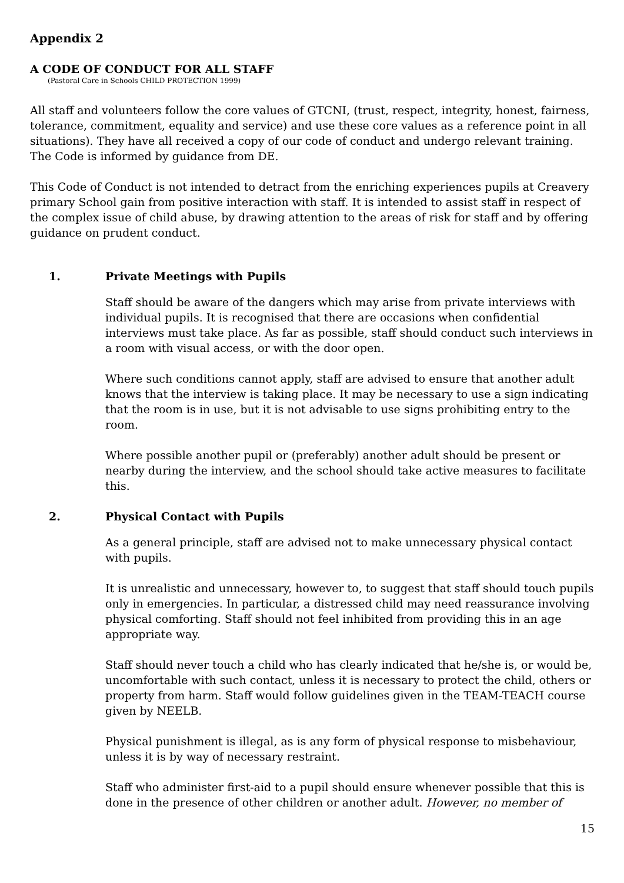Appendix 2
A CODE OF CONDUCT FOR ALL STAFF
(Pastoral Care in Schools CHILD PROTECTION 1999)
All staff and volunteers follow the core values of GTCNI, (trust, respect, integrity, honest, fairness, tolerance, commitment, equality and service) and use these core values as a reference point in all situations). They have all received a copy of our code of conduct and undergo relevant training. The Code is informed by guidance from DE.
This Code of Conduct is not intended to detract from the enriching experiences pupils at Creavery primary School gain from positive interaction with staff. It is intended to assist staff in respect of the complex issue of child abuse, by drawing attention to the areas of risk for staff and by offering guidance on prudent conduct.
1. Private Meetings with Pupils
Staff should be aware of the dangers which may arise from private interviews with individual pupils. It is recognised that there are occasions when confidential interviews must take place. As far as possible, staff should conduct such interviews in a room with visual access, or with the door open.
Where such conditions cannot apply, staff are advised to ensure that another adult knows that the interview is taking place. It may be necessary to use a sign indicating that the room is in use, but it is not advisable to use signs prohibiting entry to the room.
Where possible another pupil or (preferably) another adult should be present or nearby during the interview, and the school should take active measures to facilitate this.
2. Physical Contact with Pupils
As a general principle, staff are advised not to make unnecessary physical contact with pupils.
It is unrealistic and unnecessary, however to, to suggest that staff should touch pupils only in emergencies. In particular, a distressed child may need reassurance involving physical comforting. Staff should not feel inhibited from providing this in an age appropriate way.
Staff should never touch a child who has clearly indicated that he/she is, or would be, uncomfortable with such contact, unless it is necessary to protect the child, others or property from harm. Staff would follow guidelines given in the TEAM-TEACH course given by NEELB.
Physical punishment is illegal, as is any form of physical response to misbehaviour, unless it is by way of necessary restraint.
Staff who administer first-aid to a pupil should ensure whenever possible that this is done in the presence of other children or another adult. However, no member of
15